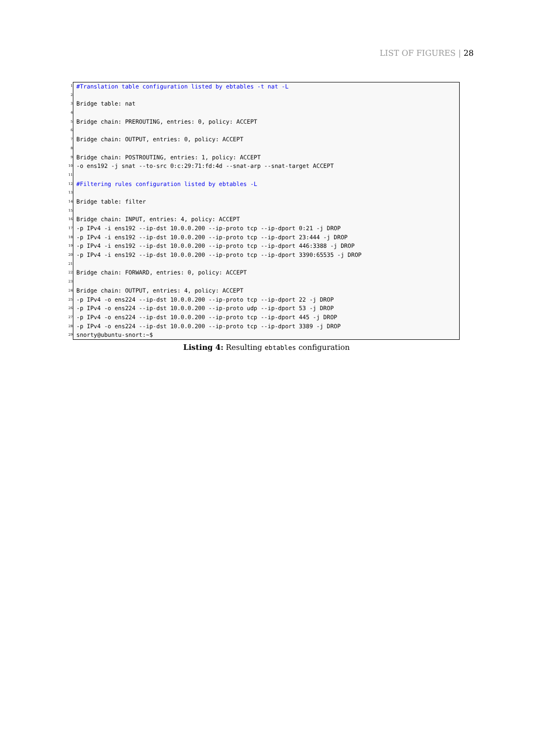LIST OF FIGURES | 28
1
#Translation table configuration listed by ebtables -t nat -L
2
3
Bridge table: nat
4
5
Bridge chain: PREROUTING, entries: 0, policy: ACCEPT
6
7
Bridge chain: OUTPUT, entries: 0, policy: ACCEPT
8
9
Bridge chain: POSTROUTING, entries: 1, policy: ACCEPT
10
-o ens192 -j snat --to-src 0:c:29:71:fd:4d --snat-arp --snat-target ACCEPT
11
12
#Filtering rules configuration listed by ebtables -L
13
14
Bridge table: filter
15
16
Bridge chain: INPUT, entries: 4, policy: ACCEPT
17
-p IPv4 -i ens192 --ip-dst 10.0.0.200 --ip-proto tcp --ip-dport 0:21 -j DROP
18
-p IPv4 -i ens192 --ip-dst 10.0.0.200 --ip-proto tcp --ip-dport 23:444 -j DROP
19
-p IPv4 -i ens192 --ip-dst 10.0.0.200 --ip-proto tcp --ip-dport 446:3388 -j DROP
20
-p IPv4 -i ens192 --ip-dst 10.0.0.200 --ip-proto tcp --ip-dport 3390:65535 -j DROP
21
22
Bridge chain: FORWARD, entries: 0, policy: ACCEPT
23
24
Bridge chain: OUTPUT, entries: 4, policy: ACCEPT
25
-p IPv4 -o ens224 --ip-dst 10.0.0.200 --ip-proto tcp --ip-dport 22 -j DROP
26
-p IPv4 -o ens224 --ip-dst 10.0.0.200 --ip-proto udp --ip-dport 53 -j DROP
27
-p IPv4 -o ens224 --ip-dst 10.0.0.200 --ip-proto tcp --ip-dport 445 -j DROP
28
-p IPv4 -o ens224 --ip-dst 10.0.0.200 --ip-proto tcp --ip-dport 3389 -j DROP
29
snorty@ubuntu-snort:~$
Listing 4: Resulting ebtables configuration